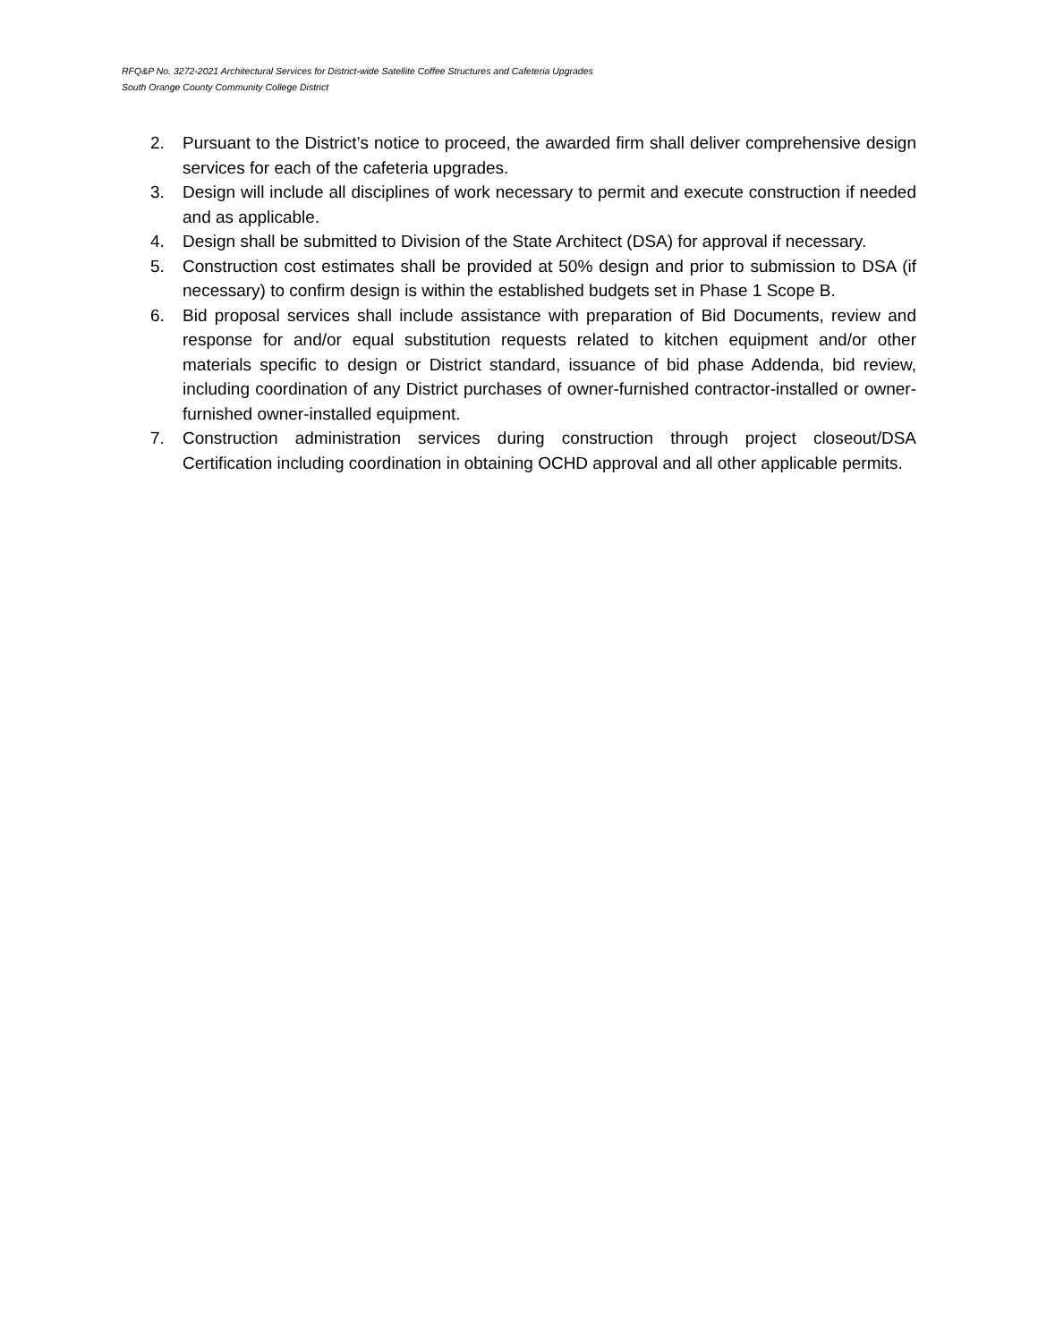RFQ&P No. 3272-2021 Architectural Services for District-wide Satellite Coffee Structures and Cafeteria Upgrades
South Orange County Community College District
2. Pursuant to the District’s notice to proceed, the awarded firm shall deliver comprehensive design services for each of the cafeteria upgrades.
3. Design will include all disciplines of work necessary to permit and execute construction if needed and as applicable.
4. Design shall be submitted to Division of the State Architect (DSA) for approval if necessary.
5. Construction cost estimates shall be provided at 50% design and prior to submission to DSA (if necessary) to confirm design is within the established budgets set in Phase 1 Scope B.
6. Bid proposal services shall include assistance with preparation of Bid Documents, review and response for and/or equal substitution requests related to kitchen equipment and/or other materials specific to design or District standard, issuance of bid phase Addenda, bid review, including coordination of any District purchases of owner-furnished contractor-installed or owner-furnished owner-installed equipment.
7. Construction administration services during construction through project closeout/DSA Certification including coordination in obtaining OCHD approval and all other applicable permits.